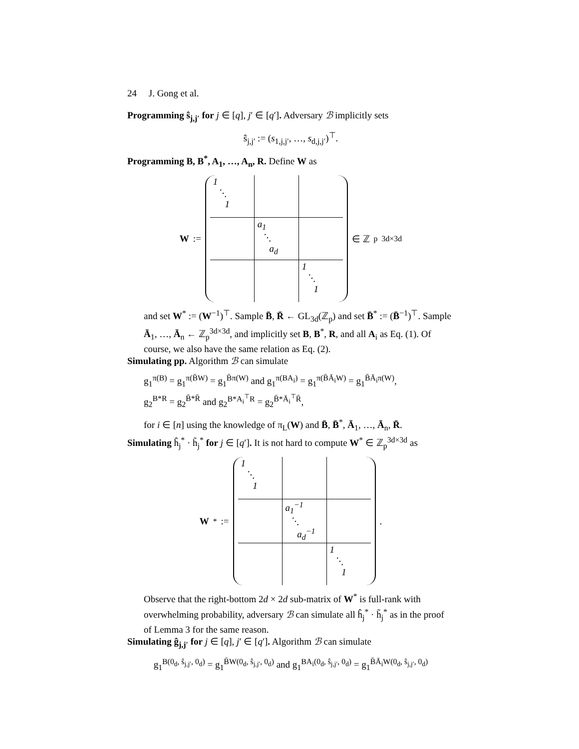24 J. Gong et al.
Programming ŝ<sub>j,j′</sub> for j ∈ [q], j′ ∈ [q′]. Adversary ℬ implicitly sets
ŝ<sub>j,j′</sub> := (s<sub>1,j,j′</sub>, …, s<sub>d,j,j′</sub>)<sup>⊤</sup>.
Programming B, B<sup>*</sup>, A<sub>1</sub>, …, A<sub>n</sub>, R. Define W as
W :=
| 1 ⋱ 1 | | |
| | a<sub>1</sub> ⋱ a<sub>d</sub> | |
| | | 1 ⋱ 1 |
∈ ℤ<sub>p</sub><sup>3d×3d</sup>
and set W<sup>*</sup> := (W<sup>−1</sup>)<sup>⊤</sup>. Sample B̄, R̄ ← GL<sub>3d</sub>(ℤ<sub>p</sub>) and set B̄<sup>*</sup> := (B̄<sup>−1</sup>)<sup>⊤</sup>. Sample Ā<sub>1</sub>, …, Ā<sub>n</sub> ← ℤ<sub>p</sub><sup>3d×3d</sup>, and implicitly set B, B<sup>*</sup>, R, and all A<sub>i</sub> as Eq. (1). Of course, we also have the same relation as Eq. (2).
Simulating pp. Algorithm ℬ can simulate
g<sub>1</sub><sup>π(B)</sup> = g<sub>1</sub><sup>π(B̄W)</sup> = g<sub>1</sub><sup>B̄π(W)</sup> and g<sub>1</sub><sup>π(BA<sub>i</sub>)</sup> = g<sub>1</sub><sup>π(B̄Ā<sub>i</sub>W)</sup> = g<sub>1</sub><sup>B̄Ā<sub>i</sub>π(W)</sup>,
g<sub>2</sub><sup>B*R</sup> = g<sub>2</sub><sup>B̄*R̄</sup> and g<sub>2</sub><sup>B*A<sub>i</sub><sup>⊤</sup>R</sup> = g<sub>2</sub><sup>B̄*Ā<sub>i</sub><sup>⊤</sup>R̄</sup>,
for i ∈ [n] using the knowledge of π<sub>L</sub>(W) and B̄, B̄<sup>*</sup>, Ā<sub>1</sub>, …, Ā<sub>n</sub>, R̄.
Simulating ĥ<sub>j</sub><sup>*</sup> · h̃<sub>j</sub><sup>*</sup> for j ∈ [q′]. It is not hard to compute W<sup>*</sup> ∈ ℤ<sub>p</sub><sup>3d×3d</sup> as
W<sup>*</sup> :=
| 1 ⋱ 1 | | |
| | a<sub>1</sub><sup>−1</sup> ⋱ a<sub>d</sub><sup>−1</sup> | |
| | | 1 ⋱ 1 |
.
Observe that the right-bottom 2d × 2d sub-matrix of W<sup>*</sup> is full-rank with overwhelming probability, adversary ℬ can simulate all ĥ<sub>j</sub><sup>*</sup> · h̃<sub>j</sub><sup>*</sup> as in the proof of Lemma 3 for the same reason.
Simulating ĝ<sub>j,j′</sub> for j ∈ [q], j′ ∈ [q′]. Algorithm ℬ can simulate
g<sub>1</sub><sup>B(0<sub>d</sub>, ŝ<sub>j,j′</sub>, 0<sub>d</sub>)</sup> = g<sub>1</sub><sup>B̄W(0<sub>d</sub>, ŝ<sub>j,j′</sub>, 0<sub>d</sub>)</sup> and g<sub>1</sub><sup>BA<sub>i</sub>(0<sub>d</sub>, ŝ<sub>j,j′</sub>, 0<sub>d</sub>)</sup> = g<sub>1</sub><sup>B̄Ā<sub>i</sub>W(0<sub>d</sub>, ŝ<sub>j,j′</sub>, 0<sub>d</sub>)</sup>